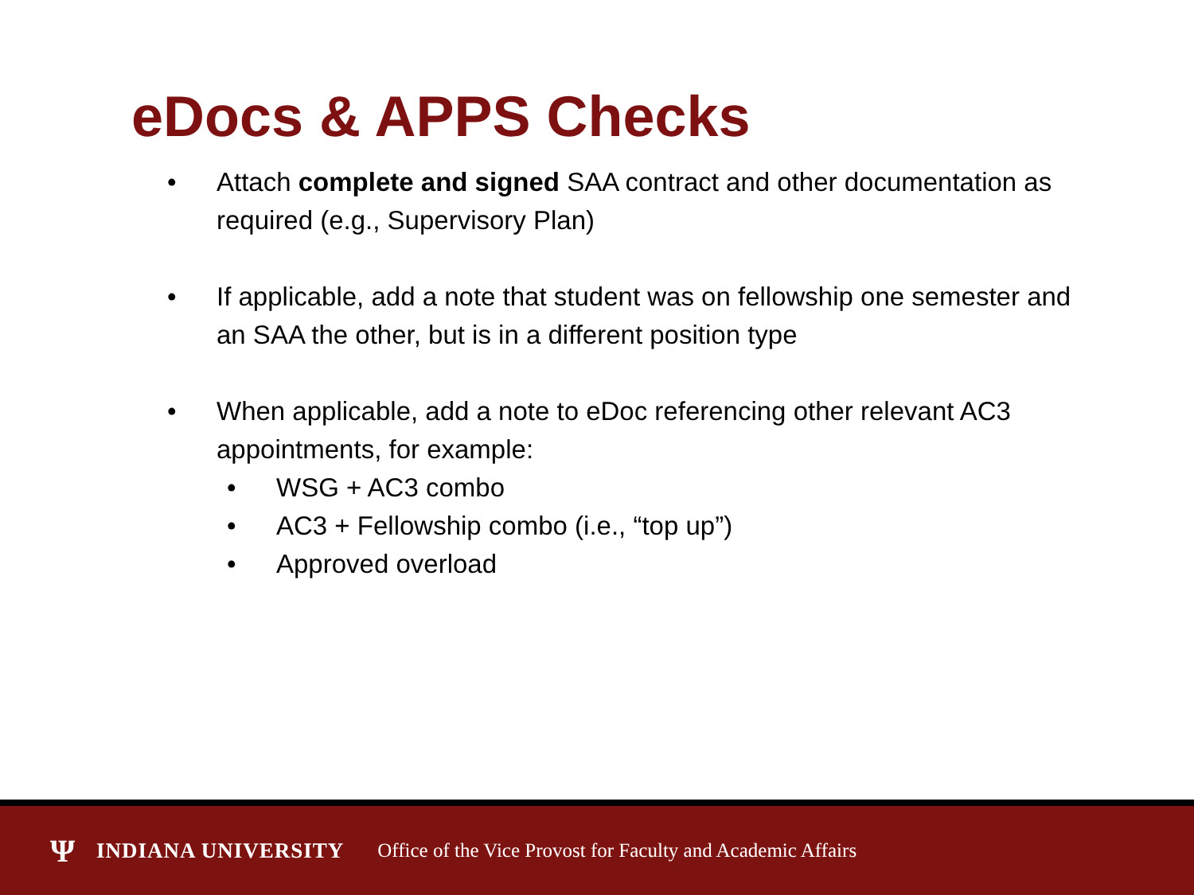eDocs & APPS Checks
• Attach complete and signed SAA contract and other documentation as required (e.g., Supervisory Plan)
• If applicable, add a note that student was on fellowship one semester and an SAA the other, but is in a different position type
• When applicable, add a note to eDoc referencing other relevant AC3 appointments, for example:
• WSG + AC3 combo
• AC3 + Fellowship combo (i.e., “top up”)
• Approved overload
Ψ INDIANA UNIVERSITY Office of the Vice Provost for Faculty and Academic Affairs